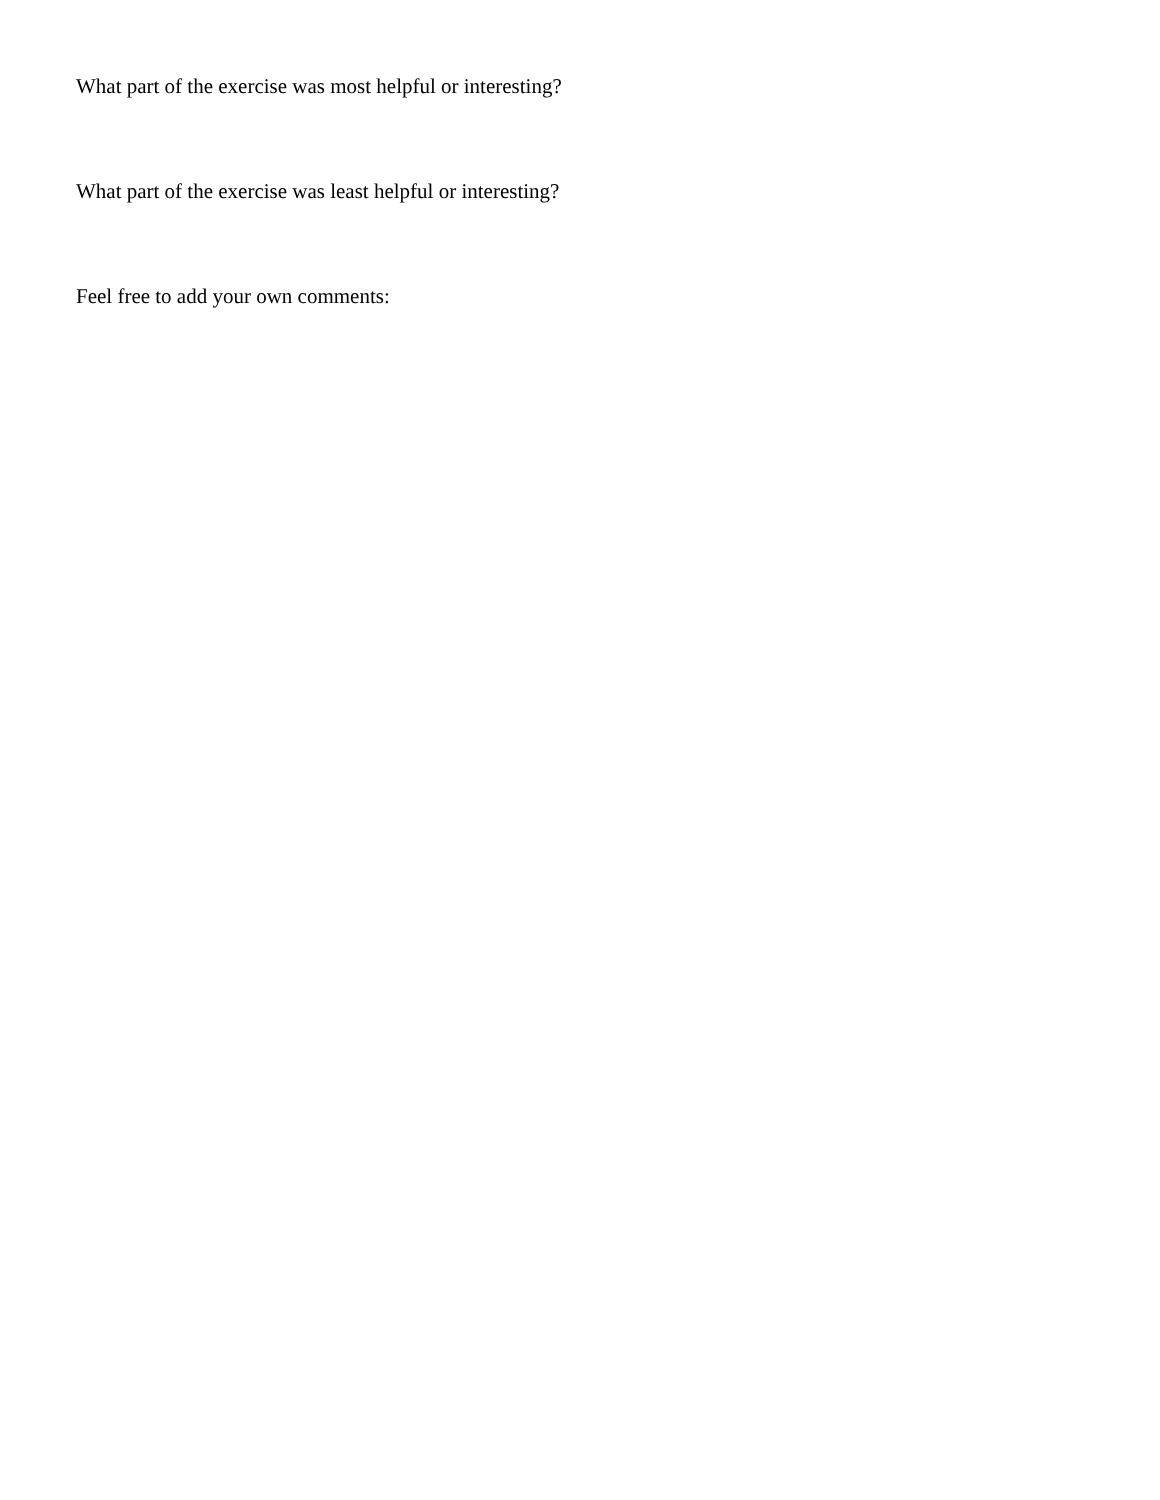What part of the exercise was most helpful or interesting?
What part of the exercise was least helpful or interesting?
Feel free to add your own comments: